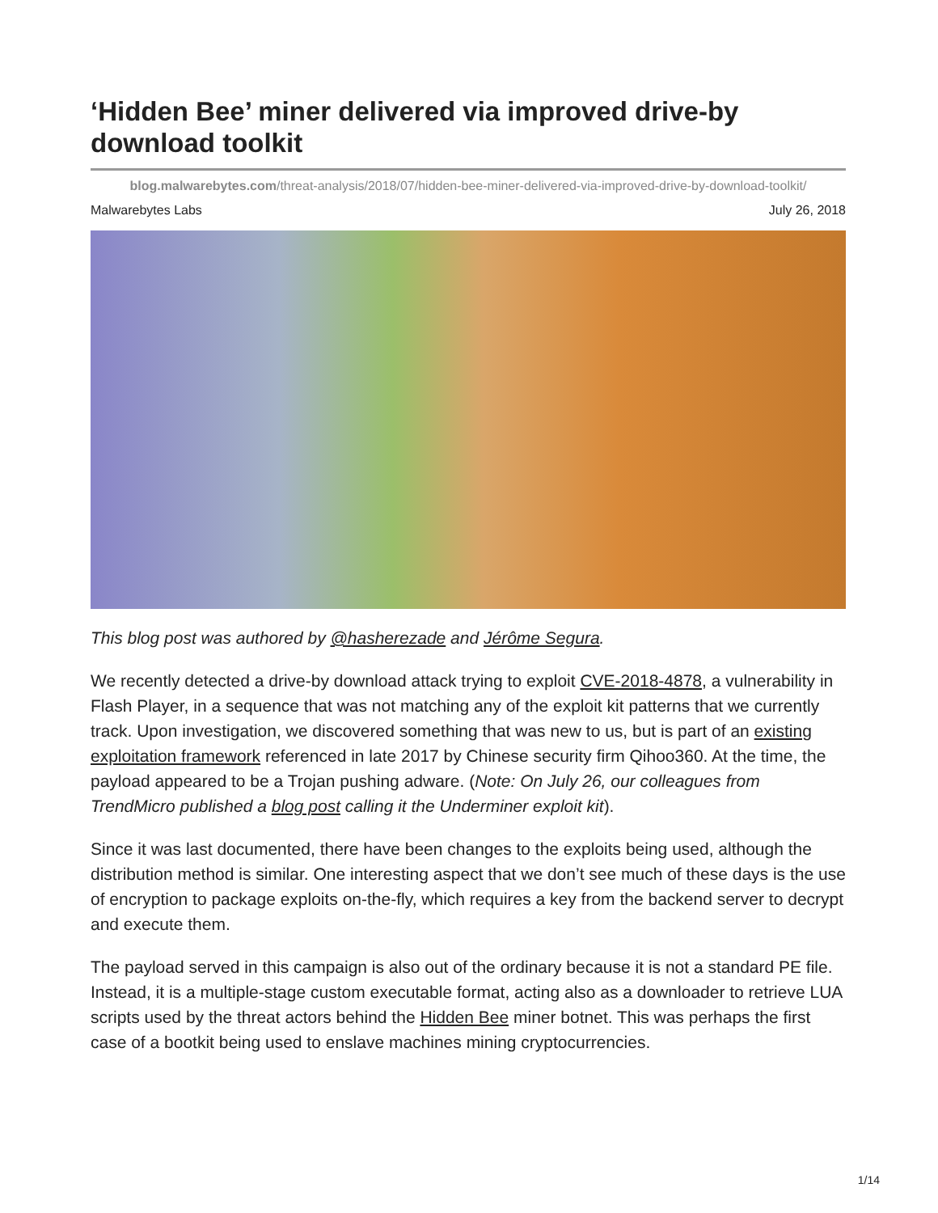‘Hidden Bee’ miner delivered via improved drive-by download toolkit
blog.malwarebytes.com/threat-analysis/2018/07/hidden-bee-miner-delivered-via-improved-drive-by-download-toolkit/
Malwarebytes Labs July 26, 2018
This blog post was authored by @hasherezade and Jérôme Segura.
We recently detected a drive-by download attack trying to exploit CVE-2018-4878, a vulnerability in Flash Player, in a sequence that was not matching any of the exploit kit patterns that we currently track. Upon investigation, we discovered something that was new to us, but is part of an existing exploitation framework referenced in late 2017 by Chinese security firm Qihoo360. At the time, the payload appeared to be a Trojan pushing adware. (Note: On July 26, our colleagues from TrendMicro published a blog post calling it the Underminer exploit kit).
Since it was last documented, there have been changes to the exploits being used, although the distribution method is similar. One interesting aspect that we don’t see much of these days is the use of encryption to package exploits on-the-fly, which requires a key from the backend server to decrypt and execute them.
The payload served in this campaign is also out of the ordinary because it is not a standard PE file. Instead, it is a multiple-stage custom executable format, acting also as a downloader to retrieve LUA scripts used by the threat actors behind the Hidden Bee miner botnet. This was perhaps the first case of a bootkit being used to enslave machines mining cryptocurrencies.
1/14